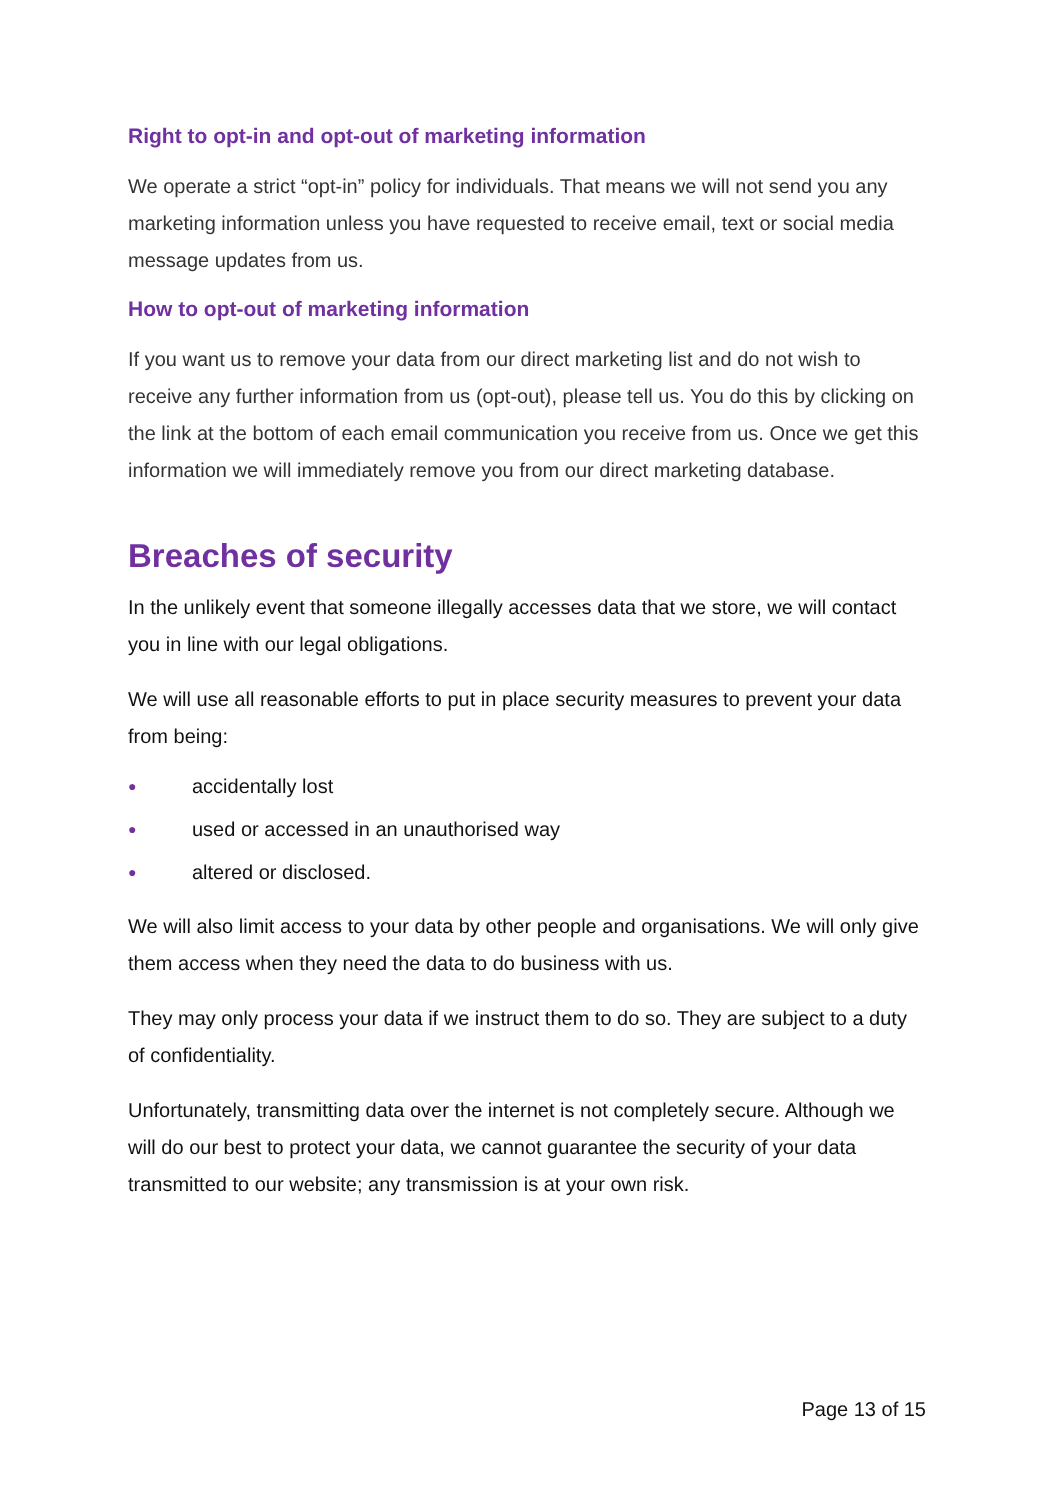Right to opt-in and opt-out of marketing information
We operate a strict “opt-in” policy for individuals. That means we will not send you any marketing information unless you have requested to receive email, text or social media message updates from us.
How to opt-out of marketing information
If you want us to remove your data from our direct marketing list and do not wish to receive any further information from us (opt-out), please tell us. You do this by clicking on the link at the bottom of each email communication you receive from us. Once we get this information we will immediately remove you from our direct marketing database.
Breaches of security
In the unlikely event that someone illegally accesses data that we store, we will contact you in line with our legal obligations.
We will use all reasonable efforts to put in place security measures to prevent your data from being:
● accidentally lost
● used or accessed in an unauthorised way
● altered or disclosed.
We will also limit access to your data by other people and organisations. We will only give them access when they need the data to do business with us.
They may only process your data if we instruct them to do so. They are subject to a duty of confidentiality.
Unfortunately, transmitting data over the internet is not completely secure. Although we will do our best to protect your data, we cannot guarantee the security of your data transmitted to our website; any transmission is at your own risk.
Page 13 of 15